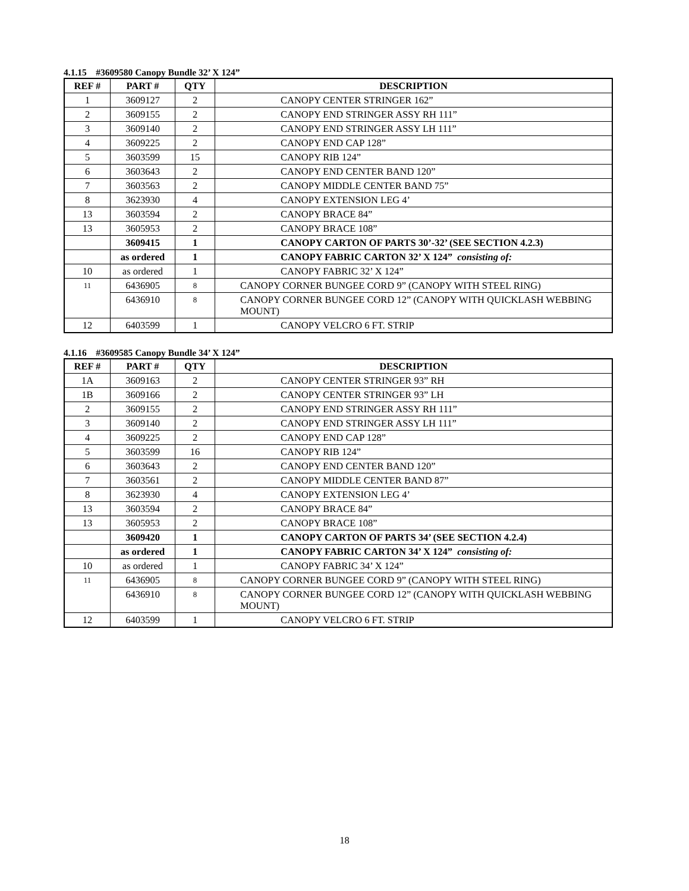4.1.15 #3609580 Canopy Bundle 32’ X 124”
| REF # | PART # | QTY | DESCRIPTION |
| --- | --- | --- | --- |
| 1 | 3609127 | 2 | CANOPY CENTER STRINGER 162” |
| 2 | 3609155 | 2 | CANOPY END STRINGER ASSY RH 111” |
| 3 | 3609140 | 2 | CANOPY END STRINGER ASSY LH 111” |
| 4 | 3609225 | 2 | CANOPY END CAP 128” |
| 5 | 3603599 | 15 | CANOPY RIB 124” |
| 6 | 3603643 | 2 | CANOPY END CENTER BAND 120” |
| 7 | 3603563 | 2 | CANOPY MIDDLE CENTER BAND 75” |
| 8 | 3623930 | 4 | CANOPY EXTENSION LEG 4’ |
| 13 | 3603594 | 2 | CANOPY BRACE 84” |
| 13 | 3605953 | 2 | CANOPY BRACE 108” |
| | 3609415 | 1 | CANOPY CARTON OF PARTS 30’-32’ (SEE SECTION 4.2.3) |
| | as ordered | 1 | CANOPY FABRIC CARTON 32’ X 124” consisting of: |
| 10 | as ordered | 1 | CANOPY FABRIC 32’ X 124” |
| 11 | 6436905 | 8 | CANOPY CORNER BUNGEE CORD 9” (CANOPY WITH STEEL RING) |
| | 6436910 | 8 | CANOPY CORNER BUNGEE CORD 12” (CANOPY WITH QUICKLASH WEBBING MOUNT) |
| 12 | 6403599 | 1 | CANOPY VELCRO 6 FT. STRIP |
4.1.16 #3609585 Canopy Bundle 34’ X 124”
| REF # | PART # | QTY | DESCRIPTION |
| --- | --- | --- | --- |
| 1A | 3609163 | 2 | CANOPY CENTER STRINGER 93” RH |
| 1B | 3609166 | 2 | CANOPY CENTER STRINGER 93” LH |
| 2 | 3609155 | 2 | CANOPY END STRINGER ASSY RH 111” |
| 3 | 3609140 | 2 | CANOPY END STRINGER ASSY LH 111” |
| 4 | 3609225 | 2 | CANOPY END CAP 128” |
| 5 | 3603599 | 16 | CANOPY RIB 124” |
| 6 | 3603643 | 2 | CANOPY END CENTER BAND 120” |
| 7 | 3603561 | 2 | CANOPY MIDDLE CENTER BAND 87” |
| 8 | 3623930 | 4 | CANOPY EXTENSION LEG 4’ |
| 13 | 3603594 | 2 | CANOPY BRACE 84” |
| 13 | 3605953 | 2 | CANOPY BRACE 108” |
| | 3609420 | 1 | CANOPY CARTON OF PARTS 34’ (SEE SECTION 4.2.4) |
| | as ordered | 1 | CANOPY FABRIC CARTON 34’ X 124” consisting of: |
| 10 | as ordered | 1 | CANOPY FABRIC 34’ X 124” |
| 11 | 6436905 | 8 | CANOPY CORNER BUNGEE CORD 9” (CANOPY WITH STEEL RING) |
| | 6436910 | 8 | CANOPY CORNER BUNGEE CORD 12” (CANOPY WITH QUICKLASH WEBBING MOUNT) |
| 12 | 6403599 | 1 | CANOPY VELCRO 6 FT. STRIP |
18